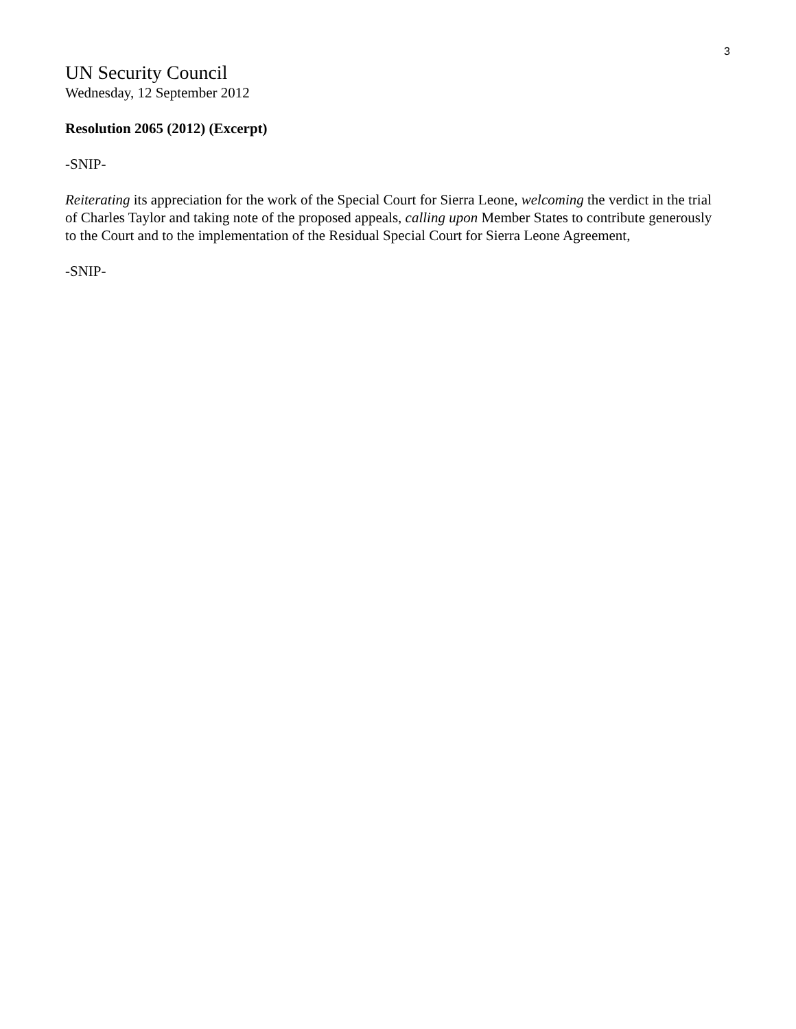3
UN Security Council
Wednesday, 12 September 2012
Resolution 2065 (2012) (Excerpt)
-SNIP-
Reiterating its appreciation for the work of the Special Court for Sierra Leone, welcoming the verdict in the trial of Charles Taylor and taking note of the proposed appeals, calling upon Member States to contribute generously to the Court and to the implementation of the Residual Special Court for Sierra Leone Agreement,
-SNIP-